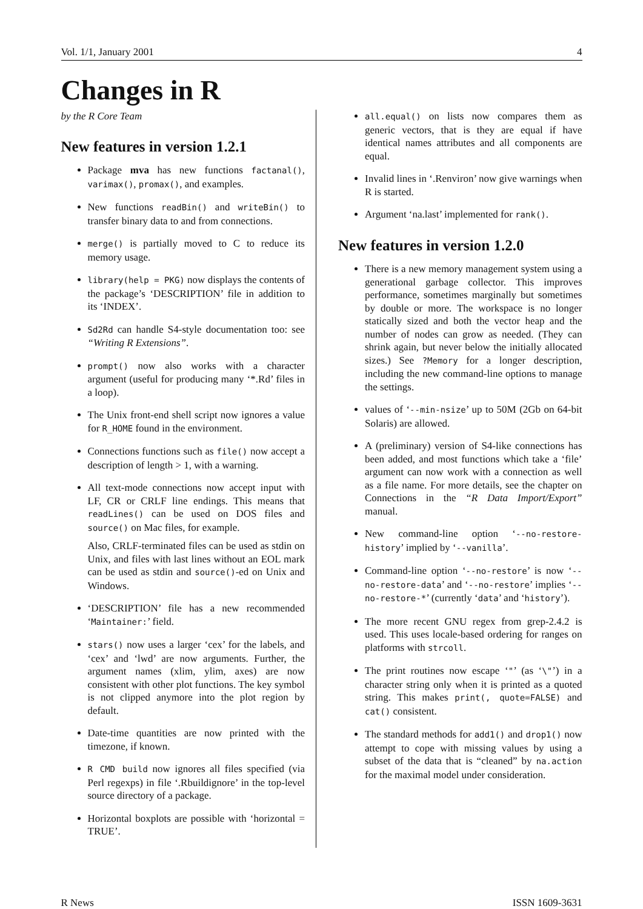Vol. 1/1, January 2001 4
Changes in R
by the R Core Team
New features in version 1.2.1
Package mva has new functions factanal(), varimax(), promax(), and examples.
New functions readBin() and writeBin() to transfer binary data to and from connections.
merge() is partially moved to C to reduce its memory usage.
library(help = PKG) now displays the contents of the package’s ‘DESCRIPTION’ file in addition to its ‘INDEX’.
Sd2Rd can handle S4-style documentation too: see “Writing R Extensions”.
prompt() now also works with a character argument (useful for producing many ‘*.Rd’ files in a loop).
The Unix front-end shell script now ignores a value for R_HOME found in the environment.
Connections functions such as file() now accept a description of length > 1, with a warning.
All text-mode connections now accept input with LF, CR or CRLF line endings. This means that readLines() can be used on DOS files and source() on Mac files, for example.
Also, CRLF-terminated files can be used as stdin on Unix, and files with last lines without an EOL mark can be used as stdin and source()-ed on Unix and Windows.
‘DESCRIPTION’ file has a new recommended ‘Maintainer:’ field.
stars() now uses a larger ‘cex’ for the labels, and ‘cex’ and ‘lwd’ are now arguments. Further, the argument names (xlim, ylim, axes) are now consistent with other plot functions. The key symbol is not clipped anymore into the plot region by default.
Date-time quantities are now printed with the timezone, if known.
R CMD build now ignores all files specified (via Perl regexps) in file ‘.Rbuildignore’ in the top-level source directory of a package.
Horizontal boxplots are possible with ‘horizontal = TRUE’.
all.equal() on lists now compares them as generic vectors, that is they are equal if have identical names attributes and all components are equal.
Invalid lines in ‘.Renviron’ now give warnings when R is started.
Argument ‘na.last’ implemented for rank().
New features in version 1.2.0
There is a new memory management system using a generational garbage collector. This improves performance, sometimes marginally but sometimes by double or more. The workspace is no longer statically sized and both the vector heap and the number of nodes can grow as needed. (They can shrink again, but never below the initially allocated sizes.) See ?Memory for a longer description, including the new command-line options to manage the settings.
values of ‘--min-nsize’ up to 50M (2Gb on 64-bit Solaris) are allowed.
A (preliminary) version of S4-like connections has been added, and most functions which take a ‘file’ argument can now work with a connection as well as a file name. For more details, see the chapter on Connections in the “R Data Import/Export” manual.
New command-line option ‘--no-restore-history’ implied by ‘--vanilla’.
Command-line option ‘--no-restore’ is now ‘--no-restore-data’ and ‘--no-restore’ implies ‘--no-restore-*’ (currently ‘data’ and ‘history’).
The more recent GNU regex from grep-2.4.2 is used. This uses locale-based ordering for ranges on platforms with strcoll.
The print routines now escape ‘"’ (as ‘\"’) in a character string only when it is printed as a quoted string. This makes print(, quote=FALSE) and cat() consistent.
The standard methods for add1() and drop1() now attempt to cope with missing values by using a subset of the data that is “cleaned” by na.action for the maximal model under consideration.
R News ISSN 1609-3631